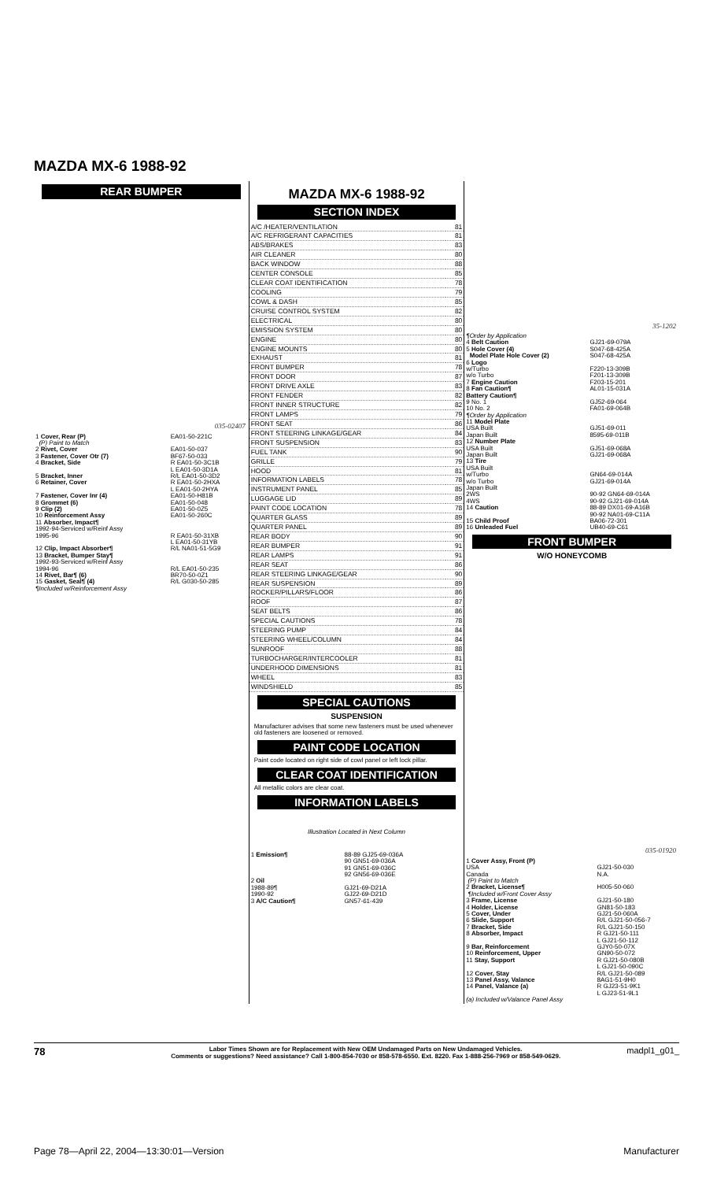MAZDA MX-6 1988-92
REAR BUMPER
035-02407
| 1 Cover, Rear (P) (P) Paint to Match | EA01-50-221C |
| 2 Rivet, Cover | EA01-50-037 |
| 3 Fastener, Cover Otr (7) | BF67-50-033 |
| 4 Bracket, Side | R EA01-50-3C1B L EA01-50-3D1A |
| 5 Bracket, Inner | R/L EA01-50-3D2 |
| 6 Retainer, Cover | R EA01-50-2HXA L EA01-50-2HYA |
| 7 Fastener, Cover Inr (4) | EA01-50-H81B |
| 8 Grommet (6) | EA01-50-048 |
| 9 Clip (2) | EA01-50-0Z5 |
| 10 Reinforcement Assy | EA01-50-260C |
| 11 Absorber, Impact¶ 1992-94-Serviced w/Reinf Assy 1995-96 | R EA01-50-31XB L EA01-50-31YB |
| 12 Clip, Impact Absorber¶ | R/L NA01-51-5G9 |
| 13 Bracket, Bumper Stay¶ 1992-93-Serviced w/Reinf Assy 1994-96 | R/L EA01-50-235 |
| 14 Rivet, Bar¶ (6) | BR70-50-0Z1 |
| 15 Gasket, Seal¶ (4) | R/L G030-50-285 |
| ¶Included w/Reinforcement Assy | |
MAZDA MX-6 1988-92
SECTION INDEX
| A/C /HEATER/VENTILATION | 81 |
| A/C REFRIGERANT CAPACITIES | 81 |
| ABS/BRAKES | 83 |
| AIR CLEANER | 80 |
| BACK WINDOW | 88 |
| CENTER CONSOLE | 85 |
| CLEAR COAT IDENTIFICATION | 78 |
| COOLING | 79 |
| COWL & DASH | 85 |
| CRUISE CONTROL SYSTEM | 82 |
| ELECTRICAL | 80 |
| EMISSION SYSTEM | 80 |
| ENGINE | 80 |
| ENGINE MOUNTS | 80 |
| EXHAUST | 81 |
| FRONT BUMPER | 78 |
| FRONT DOOR | 87 |
| FRONT DRIVE AXLE | 83 |
| FRONT FENDER | 82 |
| FRONT INNER STRUCTURE | 82 |
| FRONT LAMPS | 79 |
| FRONT SEAT | 86 |
| FRONT STEERING LINKAGE/GEAR | 84 |
| FRONT SUSPENSION | 83 |
| FUEL TANK | 90 |
| GRILLE | 79 |
| HOOD | 81 |
| INFORMATION LABELS | 78 |
| INSTRUMENT PANEL | 85 |
| LUGGAGE LID | 89 |
| PAINT CODE LOCATION | 78 |
| QUARTER GLASS | 89 |
| QUARTER PANEL | 89 |
| REAR BODY | 90 |
| REAR BUMPER | 91 |
| REAR LAMPS | 91 |
| REAR SEAT | 86 |
| REAR STEERING LINKAGE/GEAR | 90 |
| REAR SUSPENSION | 89 |
| ROCKER/PILLARS/FLOOR | 86 |
| ROOF | 87 |
| SEAT BELTS | 86 |
| SPECIAL CAUTIONS | 78 |
| STEERING PUMP | 84 |
| STEERING WHEEL/COLUMN | 84 |
| SUNROOF | 88 |
| TURBOCHARGER/INTERCOOLER | 81 |
| UNDERHOOD DIMENSIONS | 81 |
| WHEEL | 83 |
| WINDSHIELD | 85 |
SPECIAL CAUTIONS
SUSPENSION
Manufacturer advises that some new fasteners must be used whenever old fasteners are loosened or removed.
PAINT CODE LOCATION
Paint code located on right side of cowl panel or left lock pillar.
CLEAR COAT IDENTIFICATION
All metallic colors are clear coat.
INFORMATION LABELS
Illustration Located in Next Column
| 1 Emission¶ | 88-89 GJ25-69-036A 90 GN51-69-036A 91 GN51-69-036C 92 GN56-69-036E |
| 2 Oil 1988-89¶ 1990-92 | GJ21-69-D21A GJ22-69-D21D |
| 3 A/C Caution¶ | GN57-61-439 |
35-1202
| ¶Order by Application | |
| 4 Belt Caution | GJ21-69-079A |
| 5 Hole Cover (4) | S047-68-425A |
| Model Plate Hole Cover (2) | S047-68-425A |
| 6 Logo w/Turbo w/o Turbo | F220-13-309B F201-13-309B |
| 7 Engine Caution | F203-15-201 |
| 8 Fan Caution¶ Battery Caution¶ | AL01-15-031A |
| 9 No. 1 | GJ52-69-064 |
| 10 No. 2 | FA01-69-064B |
| ¶Order by Application | |
| 11 Model Plate USA Built Japan Built | GJ51-69-011 8595-69-011B |
| 12 Number Plate USA Built Japan Built | GJ51-69-068A GJ21-69-068A |
| 13 Tire USA Built w/Turbo w/o Turbo Japan Built 2WS 4WS | GN64-69-014A GJ21-69-014A 90-92 GN64-69-014A 90-92 GJ21-69-014A |
| 14 Caution | 88-89 DX01-69-A16B 90-92 NA01-69-C11A |
| 15 Child Proof | BA06-72-301 |
| 16 Unleaded Fuel | UB40-69-C61 |
FRONT BUMPER
W/O HONEYCOMB
035-01920
| 1 Cover Assy, Front (P) USA Canada (P) Paint to Match | GJ21-50-030 N.A. |
| 2 Bracket, License¶ ¶Included w/Front Cover Assy | H005-50-060 |
| 3 Frame, License | GJ21-50-180 |
| 4 Holder, License | GN81-50-183 |
| 5 Cover, Under | GJ21-50-060A |
| 6 Slide, Support | R/L GJ21-50-056-7 |
| 7 Bracket, Side | R/L GJ21-50-150 |
| 8 Absorber, Impact | R GJ21-50-111 L GJ21-50-112 |
| 9 Bar, Reinforcement | GJY0-50-07X |
| 10 Reinforcement, Upper | GN90-50-072 |
| 11 Stay, Support | R GJ21-50-080B L GJ21-50-090C |
| 12 Cover, Stay | R/L GJ21-50-089 |
| 13 Panel Assy, Valance | 8AG1-51-9H0 |
| 14 Panel, Valance (a) | R GJ23-51-9K1 L GJ23-51-9L1 |
| (a) Included w/Valance Panel Assy | |
78 Labor Times Shown are for Replacement with New OEM Undamaged Parts on New Undamaged Vehicles.
Comments or suggestions? Need assistance? Call 1-800-854-7030 or 858-578-6550. Ext. 8220. Fax 1-888-256-7969 or 858-549-0629. madpl1_g01_
Page 78—April 22, 2004—13:30:01—Version Manufacturer